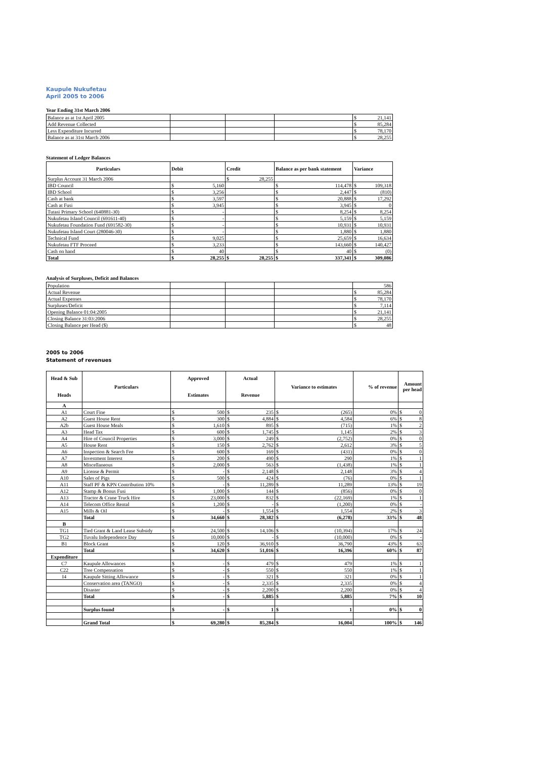Kaupule Nukufetau
April 2005 to 2006
Year Ending 31st March 2006
| Balance as at 1st April 2005 | | | | $ 21,141 |
| Add Revenue Collected | | | | $ 85,284 |
| Less Expenditure Incurred | | | | $ 78,170 |
| Balance as at 31st March 2006 | | | | $ 28,255 |
Statement of Ledger Balances
| Particulars | Debit | Credit | Balance as per bank statement | Variance |
| --- | --- | --- | --- | --- |
| Surplus Account 31 March 2006 | | $ 28,255 | | |
| IBD Council | $ 5,160 | | $ 114,478 | $ 109,318 |
| IBD School | $ 3,256 | | $ 2,447 | $ (810) |
| Cash at bank | $ 3,597 | | $ 20,888 | $ 17,292 |
| Cash at Fusi | $ 3,945 | | $ 3,945 | $ 0 |
| Tutasi Primary School (640881-30) | $ - | | $ 8,254 | $ 8,254 |
| Nukufetau Island Council (691611-40) | $ - | | $ 5,159 | $ 5,159 |
| Nukufetau Foundation Fund (691582-30) | $ - | | $ 10,931 | $ 10,931 |
| Nukufetau Island Court (280046-30) | $ - | | $ 1,880 | $ 1,880 |
| Technical Fund | $ 9,025 | | $ 25,659 | $ 16,634 |
| Nukufetau FTF Proceed | $ 3,233 | | $ 143,660 | $ 140,427 |
| Cash on hand | $ 40 | | $ 40 | $ (0) |
| Total | $ 28,255 | $ 28,255 | $ 337,341 | $ 309,086 |
Analysis of Surpluses, Deficit and Balances
| Population | | | | 586 |
| Actual Revenue | | | | $ 85,284 |
| Actual Expenses | | | | $ 78,170 |
| Surpluses/Deficit | | | | $ 7,114 |
| Opening Balance 01:04:2005 | | | | $ 21,141 |
| Closing Balance 31:03:2006 | | | | $ 28,255 |
| Closing Balance per Head ($) | | | | $ 48 |
2005 to 2006
Statement of revenues
| Head & Sub Heads | Particulars | Approved Estimates | Actual Revenue | Variance to estimates | % of revenue | Amount per head |
| --- | --- | --- | --- | --- | --- | --- |
| A | | | | | | |
| A1 | Court Fine | $ 500 | $ 235 | $ (265) | 0% | $ 0 |
| A2 | Guest House Rent | $ 300 | $ 4,884 | $ 4,584 | 6% | $ 8 |
| A2b | Guest House Meals | $ 1,610 | $ 895 | $ (715) | 1% | $ 2 |
| A3 | Head Tax | $ 600 | $ 1,745 | $ 1,145 | 2% | $ 3 |
| A4 | Hire of Council Properties | $ 3,000 | $ 249 | $ (2,752) | 0% | $ 0 |
| A5 | House Rent | $ 150 | $ 2,762 | $ 2,612 | 3% | $ 5 |
| A6 | Inspection & Search Fee | $ 600 | $ 169 | $ (431) | 0% | $ 0 |
| A7 | Investment Interest | $ 200 | $ 490 | $ 290 | 1% | $ 1 |
| A8 | Miscellaneous | $ 2,000 | $ 563 | $ (1,438) | 1% | $ 1 |
| A9 | License & Permit | $ - | $ 2,148 | $ 2,148 | 3% | $ 4 |
| A10 | Sales of Pigs | $ 500 | $ 424 | $ (76) | 0% | $ 1 |
| A11 | Staff PF & KPN Contribution 10% | $ - | $ 11,289 | $ 11,289 | 13% | $ 19 |
| A12 | Stamp & Bonus Fusi | $ 1,000 | $ 144 | $ (856) | 0% | $ 0 |
| A13 | Tractor & Crane Truck Hire | $ 23,000 | $ 832 | $ (22,169) | 1% | $ 1 |
| A14 | Telecom Office Rental | $ 1,200 | $ - | $ (1,200) | 0% | $ - |
| A15 | Mills & Oil | $ - | $ 1,554 | $ 1,554 | 2% | $ 3 |
| | Total | $ 34,660 | $ 28,382 | $ (6,278) | 33% | $ 48 |
| B | | | | | | |
| TG1 | Tied Grant & Land Lease Subsidy | $ 24,500 | $ 14,106 | $ (10,394) | 17% | $ 24 |
| TG2 | Tuvalu Independence Day | $ 10,000 | $ - | $ (10,000) | 0% | $ - |
| B1 | Block Grant | $ 120 | $ 36,910 | $ 36,790 | 43% | $ 63 |
| | Total | $ 34,620 | $ 51,016 | $ 16,396 | 60% | $ 87 |
| Expenditure | | | | | | |
| C7 | Kaupule Allowances | $ - | $ 479 | $ 479 | 1% | $ 1 |
| C22 | Tree Compensation | $ - | $ 550 | $ 550 | 1% | $ 1 |
| I4 | Kaupule Sitting Allowance | $ - | $ 321 | $ 321 | 0% | $ 1 |
| | Conservation area (TANGO) | $ - | $ 2,335 | $ 2,335 | 0% | $ 4 |
| | Disaster | $ - | $ 2,200 | $ 2,200 | 0% | $ 4 |
| | Total | $ - | $ 5,885 | $ 5,885 | 7% | $ 10 |
| | Surplus found | $ - | $ 1 | $ 1 | 0% | $ 0 |
| | Grand Total | $ 69,280 | $ 85,284 | $ 16,004 | 100% | $ 146 |